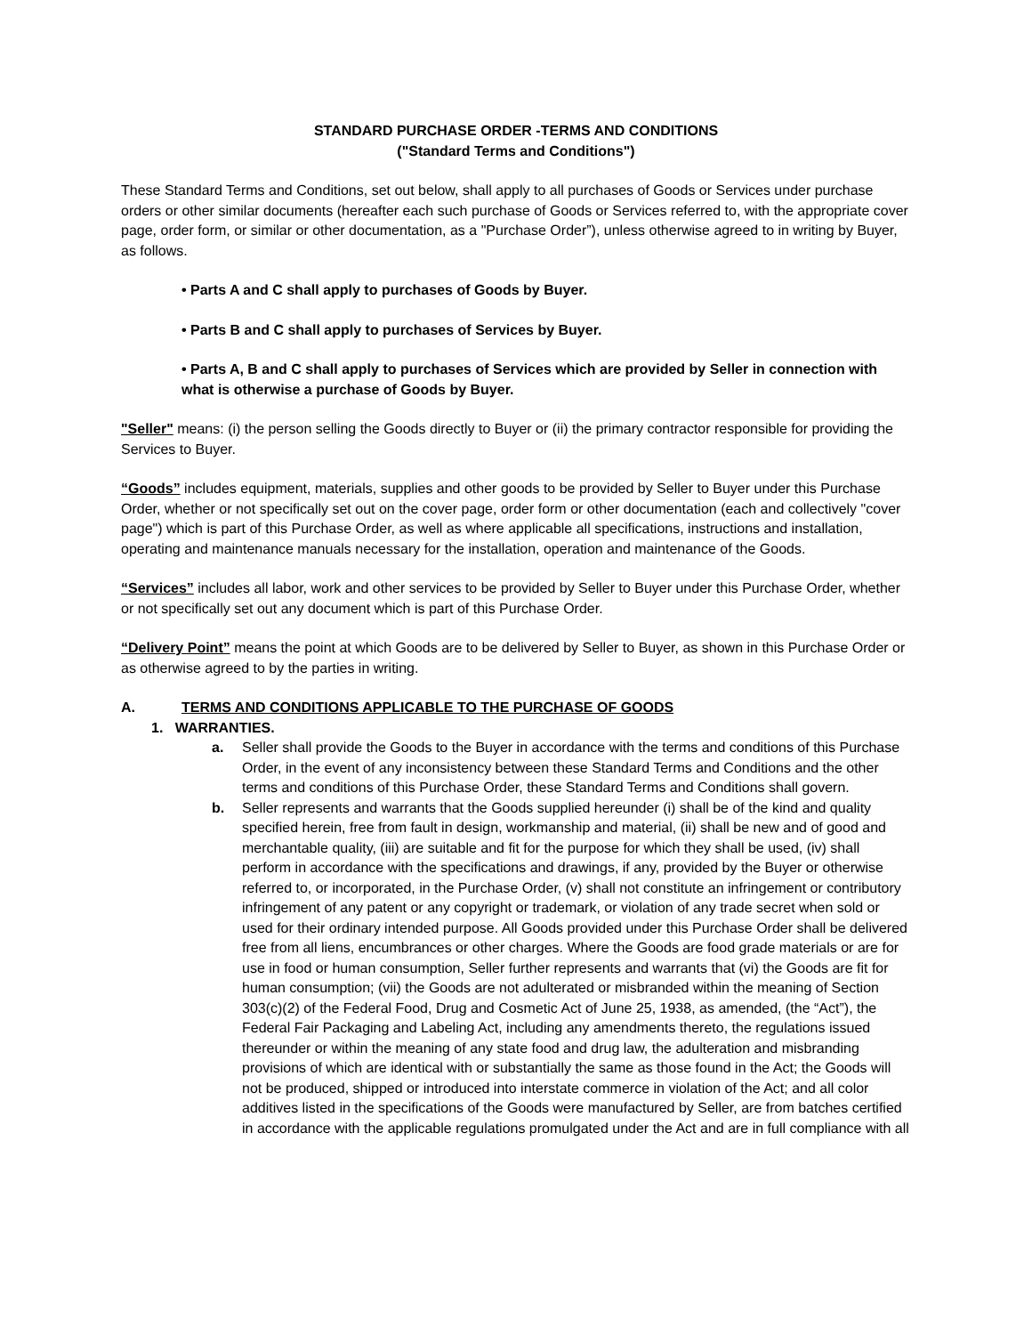STANDARD PURCHASE ORDER -TERMS AND CONDITIONS
("Standard Terms and Conditions")
These Standard Terms and Conditions, set out below, shall apply to all purchases of Goods or Services under purchase orders or other similar documents (hereafter each such purchase of Goods or Services referred to, with the appropriate cover page, order form, or similar or other documentation, as a "Purchase Order”), unless otherwise agreed to in writing by Buyer, as follows.
• Parts A and C shall apply to purchases of Goods by Buyer.
• Parts B and C shall apply to purchases of Services by Buyer.
• Parts A, B and C shall apply to purchases of Services which are provided by Seller in connection with what is otherwise a purchase of Goods by Buyer.
"Seller" means: (i) the person selling the Goods directly to Buyer or (ii) the primary contractor responsible for providing the Services to Buyer.
“Goods” includes equipment, materials, supplies and other goods to be provided by Seller to Buyer under this Purchase Order, whether or not specifically set out on the cover page, order form or other documentation (each and collectively "cover page") which is part of this Purchase Order, as well as where applicable all specifications, instructions and installation, operating and maintenance manuals necessary for the installation, operation and maintenance of the Goods.
“Services” includes all labor, work and other services to be provided by Seller to Buyer under this Purchase Order, whether or not specifically set out any document which is part of this Purchase Order.
“Delivery Point” means the point at which Goods are to be delivered by Seller to Buyer, as shown in this Purchase Order or as otherwise agreed to by the parties in writing.
A. TERMS AND CONDITIONS APPLICABLE TO THE PURCHASE OF GOODS
1. WARRANTIES.
a. Seller shall provide the Goods to the Buyer in accordance with the terms and conditions of this Purchase Order, in the event of any inconsistency between these Standard Terms and Conditions and the other terms and conditions of this Purchase Order, these Standard Terms and Conditions shall govern.
b. Seller represents and warrants that the Goods supplied hereunder (i) shall be of the kind and quality specified herein, free from fault in design, workmanship and material, (ii) shall be new and of good and merchantable quality, (iii) are suitable and fit for the purpose for which they shall be used, (iv) shall perform in accordance with the specifications and drawings, if any, provided by the Buyer or otherwise referred to, or incorporated, in the Purchase Order, (v) shall not constitute an infringement or contributory infringement of any patent or any copyright or trademark, or violation of any trade secret when sold or used for their ordinary intended purpose. All Goods provided under this Purchase Order shall be delivered free from all liens, encumbrances or other charges. Where the Goods are food grade materials or are for use in food or human consumption, Seller further represents and warrants that (vi) the Goods are fit for human consumption; (vii) the Goods are not adulterated or misbranded within the meaning of Section 303(c)(2) of the Federal Food, Drug and Cosmetic Act of June 25, 1938, as amended, (the “Act”), the Federal Fair Packaging and Labeling Act, including any amendments thereto, the regulations issued thereunder or within the meaning of any state food and drug law, the adulteration and misbranding provisions of which are identical with or substantially the same as those found in the Act; the Goods will not be produced, shipped or introduced into interstate commerce in violation of the Act; and all color additives listed in the specifications of the Goods were manufactured by Seller, are from batches certified in accordance with the applicable regulations promulgated under the Act and are in full compliance with all